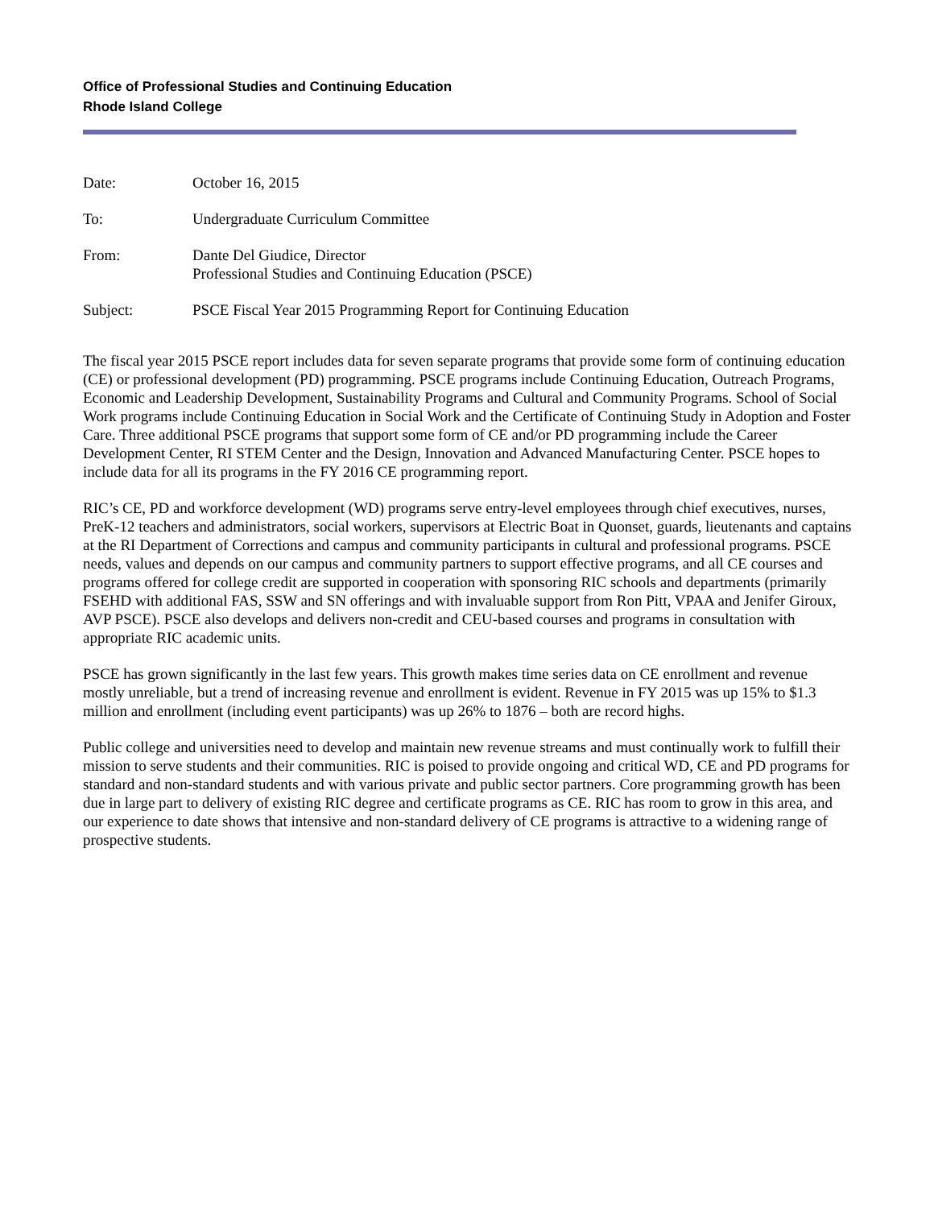Office of Professional Studies and Continuing Education
Rhode Island College
| Date: | October 16, 2015 |
| To: | Undergraduate Curriculum Committee |
| From: | Dante Del Giudice, Director Professional Studies and Continuing Education (PSCE) |
| Subject: | PSCE Fiscal Year 2015 Programming Report for Continuing Education |
The fiscal year 2015 PSCE report includes data for seven separate programs that provide some form of continuing education (CE) or professional development (PD) programming. PSCE programs include Continuing Education, Outreach Programs, Economic and Leadership Development, Sustainability Programs and Cultural and Community Programs. School of Social Work programs include Continuing Education in Social Work and the Certificate of Continuing Study in Adoption and Foster Care. Three additional PSCE programs that support some form of CE and/or PD programming include the Career Development Center, RI STEM Center and the Design, Innovation and Advanced Manufacturing Center. PSCE hopes to include data for all its programs in the FY 2016 CE programming report.
RIC’s CE, PD and workforce development (WD) programs serve entry-level employees through chief executives, nurses, PreK-12 teachers and administrators, social workers, supervisors at Electric Boat in Quonset, guards, lieutenants and captains at the RI Department of Corrections and campus and community participants in cultural and professional programs. PSCE needs, values and depends on our campus and community partners to support effective programs, and all CE courses and programs offered for college credit are supported in cooperation with sponsoring RIC schools and departments (primarily FSEHD with additional FAS, SSW and SN offerings and with invaluable support from Ron Pitt, VPAA and Jenifer Giroux, AVP PSCE). PSCE also develops and delivers non-credit and CEU-based courses and programs in consultation with appropriate RIC academic units.
PSCE has grown significantly in the last few years. This growth makes time series data on CE enrollment and revenue mostly unreliable, but a trend of increasing revenue and enrollment is evident. Revenue in FY 2015 was up 15% to $1.3 million and enrollment (including event participants) was up 26% to 1876 – both are record highs.
Public college and universities need to develop and maintain new revenue streams and must continually work to fulfill their mission to serve students and their communities. RIC is poised to provide ongoing and critical WD, CE and PD programs for standard and non-standard students and with various private and public sector partners. Core programming growth has been due in large part to delivery of existing RIC degree and certificate programs as CE. RIC has room to grow in this area, and our experience to date shows that intensive and non-standard delivery of CE programs is attractive to a widening range of prospective students.